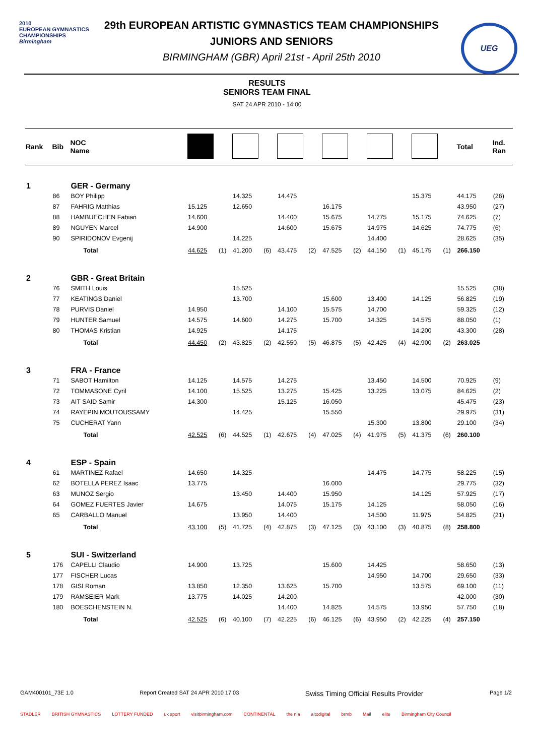2010
EUROPEAN GYMNASTICS
CHAMPIONSHIPS
Birmingham
UEG
29th EUROPEAN ARTISTIC GYMNASTICS TEAM CHAMPIONSHIPS
JUNIORS AND SENIORS
BIRMINGHAM (GBR) April 21st - April 25th 2010
RESULTS
SENIORS TEAM FINAL
SAT 24 APR 2010 - 14:00
| Rank | Bib | NOC Name | | | | | | | | | | | | | | Total | Ind. Ran |
| --- | --- | --- | --- | --- | --- | --- | --- | --- | --- | --- | --- | --- | --- | --- | --- | --- | --- |
| 1 | | GER - Germany | | | | | | | | | | | | | | | |
| | 86 | BOY Philipp | | | | 14.325 | | 14.475 | | | | | | 15.375 | | 44.175 | (26) |
| | 87 | FAHRIG Matthias | | 15.125 | | 12.650 | | | | 16.175 | | | | | | 43.950 | (27) |
| | 88 | HAMBUECHEN Fabian | | 14.600 | | | | 14.400 | | 15.675 | | 14.775 | | 15.175 | | 74.625 | (7) |
| | 89 | NGUYEN Marcel | | 14.900 | | | | 14.600 | | 15.675 | | 14.975 | | 14.625 | | 74.775 | (6) |
| | 90 | SPIRIDONOV Evgenij | | | | 14.225 | | | | | | 14.400 | | | | 28.625 | (35) |
| | | | Total | 44.625 | (1) | 41.200 | (6) | 43.475 | (2) | 47.525 | (2) | 44.150 | (1) | 45.175 | (1) | 266.150 | |
| 2 | | GBR - Great Britain | | | | | | | | | | | | | | | |
| | 76 | SMITH Louis | | | | 15.525 | | | | | | | | | | 15.525 | (38) |
| | 77 | KEATINGS Daniel | | | | 13.700 | | | | 15.600 | | 13.400 | | 14.125 | | 56.825 | (19) |
| | 78 | PURVIS Daniel | | 14.950 | | | | 14.100 | | 15.575 | | 14.700 | | | | 59.325 | (12) |
| | 79 | HUNTER Samuel | | 14.575 | | 14.600 | | 14.275 | | 15.700 | | 14.325 | | 14.575 | | 88.050 | (1) |
| | 80 | THOMAS Kristian | | 14.925 | | | | 14.175 | | | | | | 14.200 | | 43.300 | (28) |
| | | | Total | 44.450 | (2) | 43.825 | (2) | 42.550 | (5) | 46.875 | (5) | 42.425 | (4) | 42.900 | (2) | 263.025 | |
| 3 | | FRA - France | | | | | | | | | | | | | | | |
| | 71 | SABOT Hamilton | | 14.125 | | 14.575 | | 14.275 | | | | 13.450 | | 14.500 | | 70.925 | (9) |
| | 72 | TOMMASONE Cyril | | 14.100 | | 15.525 | | 13.275 | | 15.425 | | 13.225 | | 13.075 | | 84.625 | (2) |
| | 73 | AIT SAID Samir | | 14.300 | | | | 15.125 | | 16.050 | | | | | | 45.475 | (23) |
| | 74 | RAYEPIN MOUTOUSSAMY | | | | 14.425 | | | | 15.550 | | | | | | 29.975 | (31) |
| | 75 | CUCHERAT Yann | | | | | | | | | | 15.300 | | 13.800 | | 29.100 | (34) |
| | | | Total | 42.525 | (6) | 44.525 | (1) | 42.675 | (4) | 47.025 | (4) | 41.975 | (5) | 41.375 | (6) | 260.100 | |
| 4 | | ESP - Spain | | | | | | | | | | | | | | | |
| | 61 | MARTINEZ Rafael | | 14.650 | | 14.325 | | | | | | 14.475 | | 14.775 | | 58.225 | (15) |
| | 62 | BOTELLA PEREZ Isaac | | 13.775 | | | | | | 16.000 | | | | | | 29.775 | (32) |
| | 63 | MUNOZ Sergio | | | | 13.450 | | 14.400 | | 15.950 | | | | 14.125 | | 57.925 | (17) |
| | 64 | GOMEZ FUERTES Javier | | 14.675 | | | | 14.075 | | 15.175 | | 14.125 | | | | 58.050 | (16) |
| | 65 | CARBALLO Manuel | | | | 13.950 | | 14.400 | | | | 14.500 | | 11.975 | | 54.825 | (21) |
| | | | Total | 43.100 | (5) | 41.725 | (4) | 42.875 | (3) | 47.125 | (3) | 43.100 | (3) | 40.875 | (8) | 258.800 | |
| 5 | | SUI - Switzerland | | | | | | | | | | | | | | | |
| | 176 | CAPELLI Claudio | | 14.900 | | 13.725 | | | | 15.600 | | 14.425 | | | | 58.650 | (13) |
| | 177 | FISCHER Lucas | | | | | | | | | | 14.950 | | 14.700 | | 29.650 | (33) |
| | 178 | GISI Roman | | 13.850 | | 12.350 | | 13.625 | | 15.700 | | | | 13.575 | | 69.100 | (11) |
| | 179 | RAMSEIER Mark | | 13.775 | | 14.025 | | 14.200 | | | | | | | | 42.000 | (30) |
| | 180 | BOESCHENSTEIN N. | | | | | | 14.400 | | 14.825 | | 14.575 | | 13.950 | | 57.750 | (18) |
| | | | Total | 42.525 | (6) | 40.100 | (7) | 42.225 | (6) | 46.125 | (6) | 43.950 | (2) | 42.225 | (4) | 257.150 | |
GAM400101_73E 1.0 Report Created SAT 24 APR 2010 17:03 Swiss Timing Official Results Provider Page 1/2
STADLER BRITISH GYMNASTICS LOTTERY FUNDED uk sport visitbirmingham.com CONTINENTAL the nia altodigital brmb Mail elite Birmingham City Council